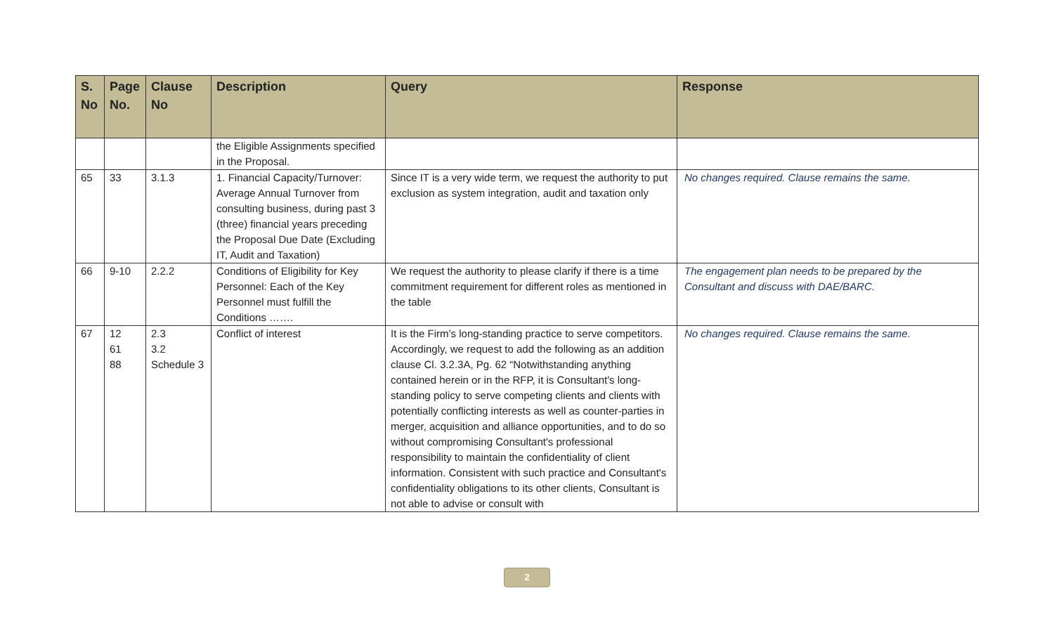| S. No | Page No. | Clause No | Description | Query | Response |
| --- | --- | --- | --- | --- | --- |
| | | | the Eligible Assignments specified in the Proposal. | | |
| 65 | 33 | 3.1.3 | 1. Financial Capacity/Turnover: Average Annual Turnover from consulting business, during past 3 (three) financial years preceding the Proposal Due Date (Excluding IT, Audit and Taxation) | Since IT is a very wide term, we request the authority to put exclusion as system integration, audit and taxation only | No changes required. Clause remains the same. |
| 66 | 9-10 | 2.2.2 | Conditions of Eligibility for Key Personnel: Each of the Key Personnel must fulfill the Conditions ……. | We request the authority to please clarify if there is a time commitment requirement for different roles as mentioned in the table | The engagement plan needs to be prepared by the Consultant and discuss with DAE/BARC. |
| 67 | 12 61 88 | 2.3 3.2 Schedule 3 | Conflict of interest | It is the Firm’s long-standing practice to serve competitors. Accordingly, we request to add the following as an addition clause Cl. 3.2.3A, Pg. 62 “Notwithstanding anything contained herein or in the RFP, it is Consultant's long-standing policy to serve competing clients and clients with potentially conflicting interests as well as counter-parties in merger, acquisition and alliance opportunities, and to do so without compromising Consultant's professional responsibility to maintain the confidentiality of client information. Consistent with such practice and Consultant's confidentiality obligations to its other clients, Consultant is not able to advise or consult with | No changes required. Clause remains the same. |
2